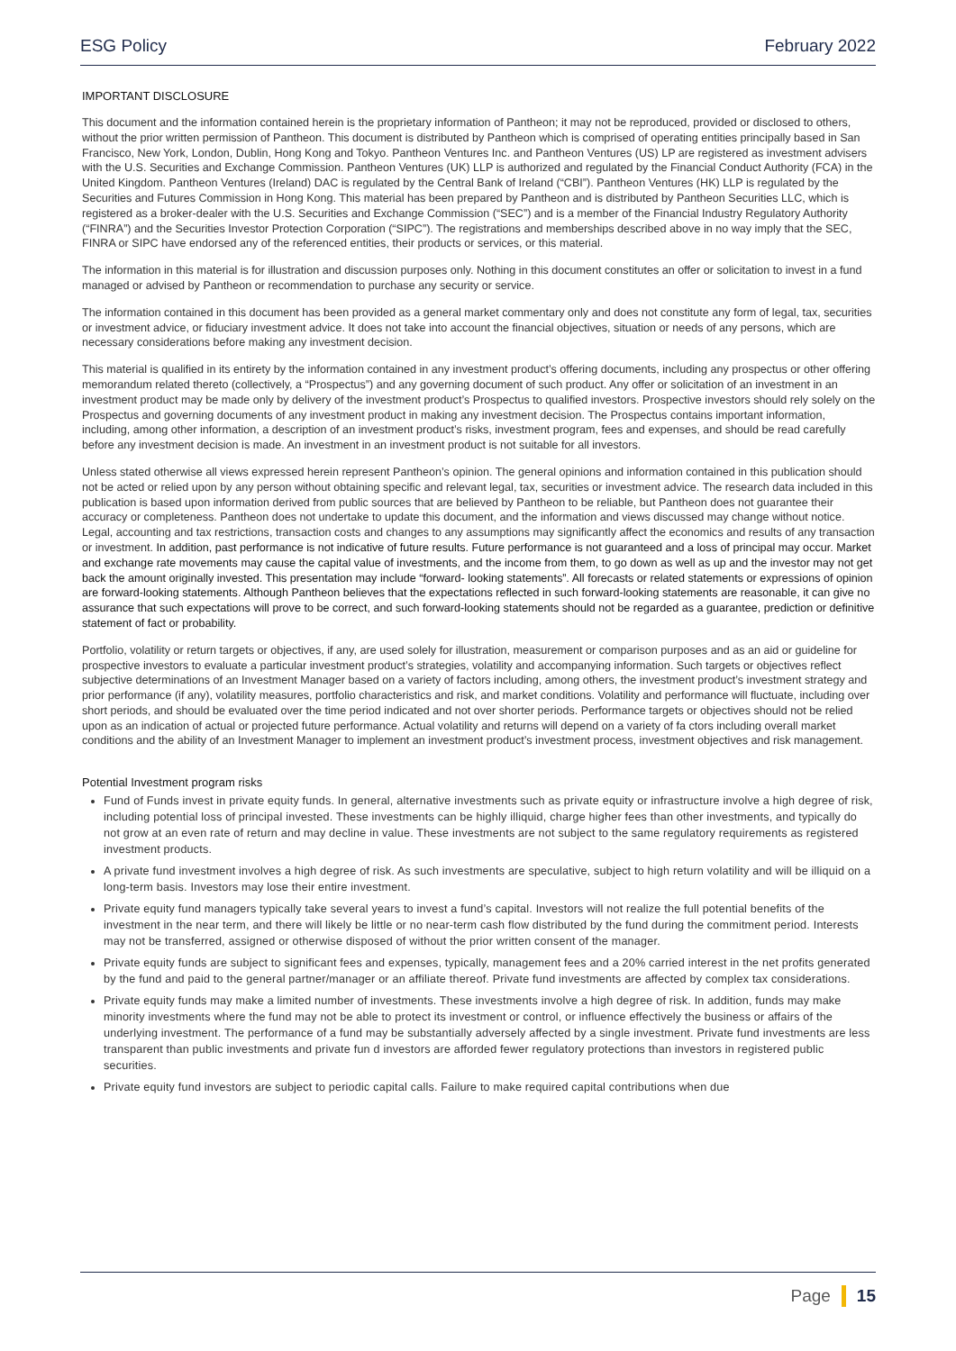ESG Policy February 2022
IMPORTANT DISCLOSURE
This document and the information contained herein is the proprietary information of Pantheon; it may not be reproduced, provided or disclosed to others, without the prior written permission of Pantheon. This document is distributed by Pantheon which is comprised of operating entities principally based in San Francisco, New York, London, Dublin, Hong Kong and Tokyo. Pantheon Ventures Inc. and Pantheon Ventures (US) LP are registered as investment advisers with the U.S. Securities and Exchange Commission. Pantheon Ventures (UK) LLP is authorized and regulated by the Financial Conduct Authority (FCA) in the United Kingdom. Pantheon Ventures (Ireland) DAC is regulated by the Central Bank of Ireland (“CBI”). Pantheon Ventures (HK) LLP is regulated by the Securities and Futures Commission in Hong Kong. This material has been prepared by Pantheon and is distributed by Pantheon Securities LLC, which is registered as a broker-dealer with the U.S. Securities and Exchange Commission (“SEC”) and is a member of the Financial Industry Regulatory Authority (“FINRA”) and the Securities Investor Protection Corporation (“SIPC”). The registrations and memberships described above in no way imply that the SEC, FINRA or SIPC have endorsed any of the referenced entities, their products or services, or this material.
The information in this material is for illustration and discussion purposes only. Nothing in this document constitutes an offer or solicitation to invest in a fund managed or advised by Pantheon or recommendation to purchase any security or service.
The information contained in this document has been provided as a general market commentary only and does not constitute any form of legal, tax, securities or investment advice, or fiduciary investment advice. It does not take into account the financial objectives, situation or needs of any persons, which are necessary considerations before making any investment decision.
This material is qualified in its entirety by the information contained in any investment product’s offering documents, including any prospectus or other offering memorandum related thereto (collectively, a “Prospectus”) and any governing document of such product. Any offer or solicitation of an investment in an investment product may be made only by delivery of the investment product’s Prospectus to qualified investors. Prospective investors should rely solely on the Prospectus and governing documents of any investment product in making any investment decision. The Prospectus contains important information, including, among other information, a description of an investment product’s risks, investment program, fees and expenses, and should be read carefully before any investment decision is made. An investment in an investment product is not suitable for all investors.
Unless stated otherwise all views expressed herein represent Pantheon’s opinion. The general opinions and information contained in this publication should not be acted or relied upon by any person without obtaining specific and relevant legal, tax, securities or investment advice. The research data included in this publication is based upon information derived from public sources that are believed by Pantheon to be reliable, but Pantheon does not guarantee their accuracy or completeness. Pantheon does not undertake to update this document, and the information and views discussed may change without notice. Legal, accounting and tax restrictions, transaction costs and changes to any assumptions may significantly affect the economics and results of any transaction or investment. In addition, past performance is not indicative of future results. Future performance is not guaranteed and a loss of principal may occur. Market and exchange rate movements may cause the capital value of investments, and the income from them, to go down as well as up and the investor may not get back the amount originally invested. This presentation may include “forward- looking statements”. All forecasts or related statements or expressions of opinion are forward-looking statements. Although Pantheon believes that the expectations reflected in such forward-looking statements are reasonable, it can give no assurance that such expectations will prove to be correct, and such forward-looking statements should not be regarded as a guarantee, prediction or definitive statement of fact or probability.
Portfolio, volatility or return targets or objectives, if any, are used solely for illustration, measurement or comparison purposes and as an aid or guideline for prospective investors to evaluate a particular investment product’s strategies, volatility and accompanying information. Such targets or objectives reflect subjective determinations of an Investment Manager based on a variety of factors including, among others, the investment product’s investment strategy and prior performance (if any), volatility measures, portfolio characteristics and risk, and market conditions. Volatility and performance will fluctuate, including over short periods, and should be evaluated over the time period indicated and not over shorter periods. Performance targets or objectives should not be relied upon as an indication of actual or projected future performance. Actual volatility and returns will depend on a variety of fa ctors including overall market conditions and the ability of an Investment Manager to implement an investment product’s investment process, investment objectives and risk management.
Potential Investment program risks
Fund of Funds invest in private equity funds. In general, alternative investments such as private equity or infrastructure involve a high degree of risk, including potential loss of principal invested. These investments can be highly illiquid, charge higher fees than other investments, and typically do not grow at an even rate of return and may decline in value. These investments are not subject to the same regulatory requirements as registered investment products.
A private fund investment involves a high degree of risk. As such investments are speculative, subject to high return volatility and will be illiquid on a long-term basis. Investors may lose their entire investment.
Private equity fund managers typically take several years to invest a fund’s capital. Investors will not realize the full potential benefits of the investment in the near term, and there will likely be little or no near-term cash flow distributed by the fund during the commitment period. Interests may not be transferred, assigned or otherwise disposed of without the prior written consent of the manager.
Private equity funds are subject to significant fees and expenses, typically, management fees and a 20% carried interest in the net profits generated by the fund and paid to the general partner/manager or an affiliate thereof. Private fund investments are affected by complex tax considerations.
Private equity funds may make a limited number of investments. These investments involve a high degree of risk. In addition, funds may make minority investments where the fund may not be able to protect its investment or control, or influence effectively the business or affairs of the underlying investment. The performance of a fund may be substantially adversely affected by a single investment. Private fund investments are less transparent than public investments and private fun d investors are afforded fewer regulatory protections than investors in registered public securities.
Private equity fund investors are subject to periodic capital calls. Failure to make required capital contributions when due
Page 15